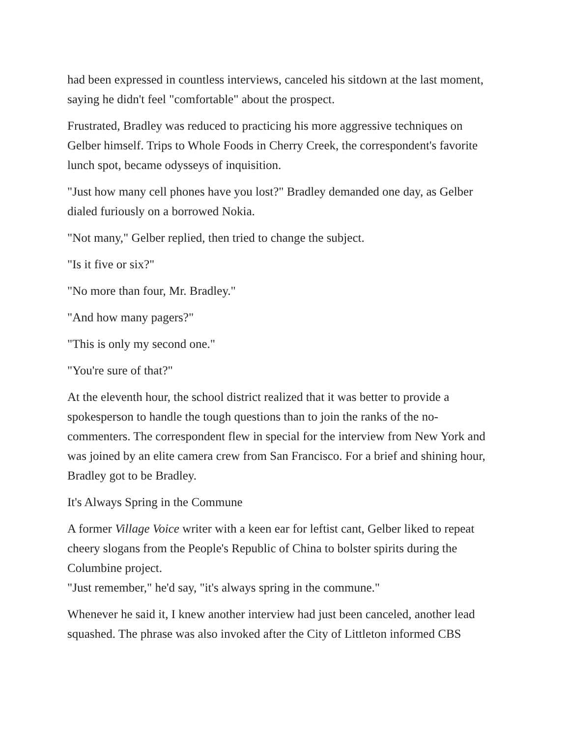had been expressed in countless interviews, canceled his sitdown at the last moment, saying he didn't feel "comfortable" about the prospect.
Frustrated, Bradley was reduced to practicing his more aggressive techniques on Gelber himself. Trips to Whole Foods in Cherry Creek, the correspondent's favorite lunch spot, became odysseys of inquisition.
"Just how many cell phones have you lost?" Bradley demanded one day, as Gelber dialed furiously on a borrowed Nokia.
"Not many," Gelber replied, then tried to change the subject.
"Is it five or six?"
"No more than four, Mr. Bradley."
"And how many pagers?"
"This is only my second one."
"You're sure of that?"
At the eleventh hour, the school district realized that it was better to provide a spokesperson to handle the tough questions than to join the ranks of the no-commenters. The correspondent flew in special for the interview from New York and was joined by an elite camera crew from San Francisco. For a brief and shining hour, Bradley got to be Bradley.
It's Always Spring in the Commune
A former Village Voice writer with a keen ear for leftist cant, Gelber liked to repeat cheery slogans from the People's Republic of China to bolster spirits during the Columbine project.
"Just remember," he'd say, "it's always spring in the commune."
Whenever he said it, I knew another interview had just been canceled, another lead squashed. The phrase was also invoked after the City of Littleton informed CBS